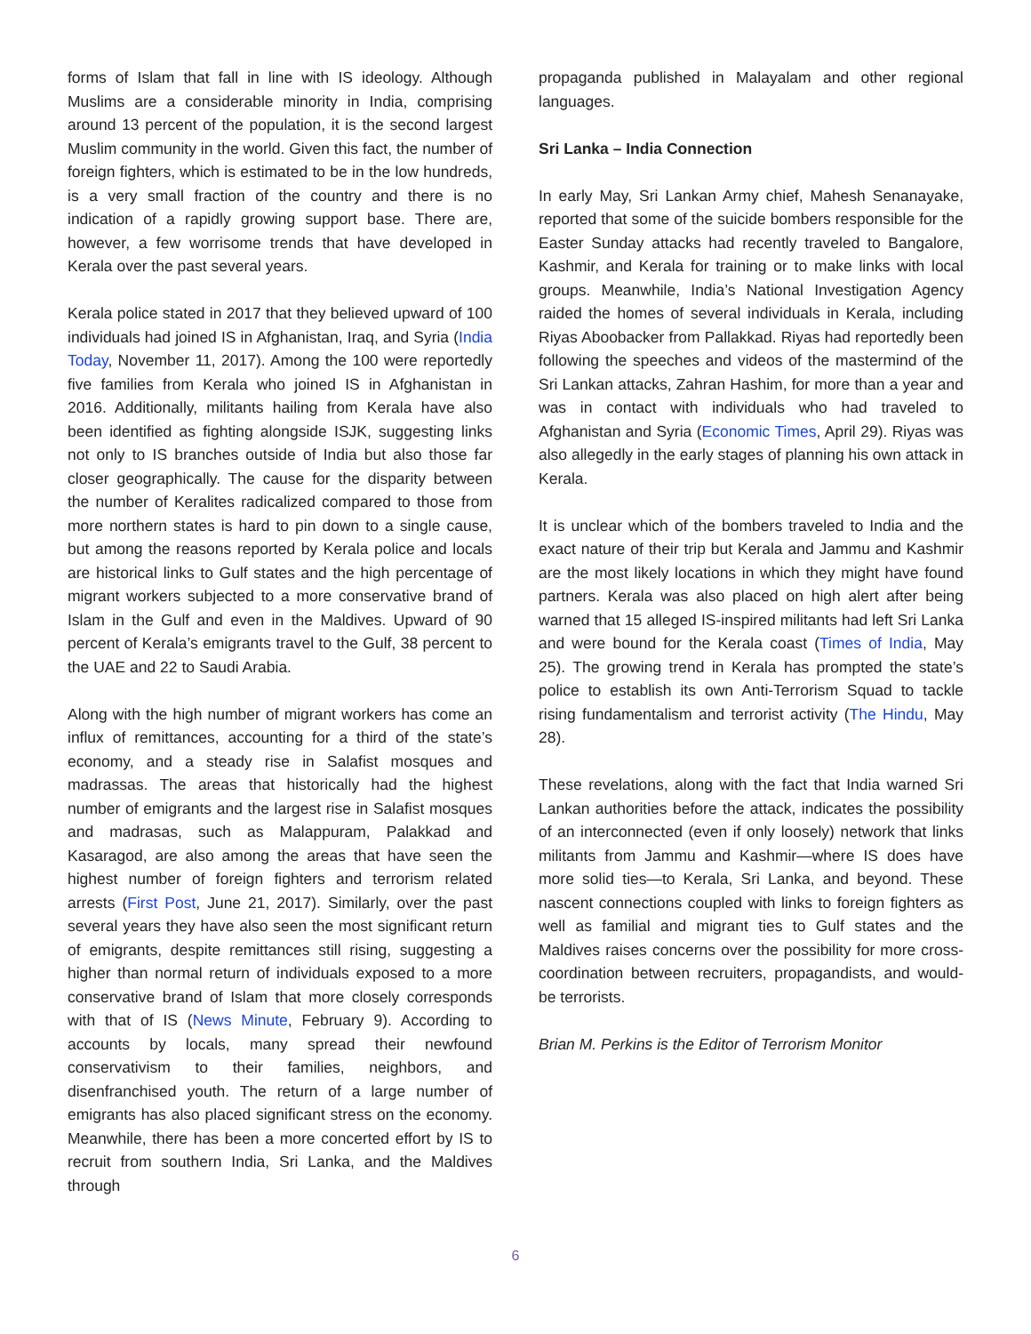forms of Islam that fall in line with IS ideology. Although Muslims are a considerable minority in India, comprising around 13 percent of the population, it is the second largest Muslim community in the world. Given this fact, the number of foreign fighters, which is estimated to be in the low hundreds, is a very small fraction of the country and there is no indication of a rapidly growing support base. There are, however, a few worrisome trends that have developed in Kerala over the past several years.
Kerala police stated in 2017 that they believed upward of 100 individuals had joined IS in Afghanistan, Iraq, and Syria (India Today, November 11, 2017). Among the 100 were reportedly five families from Kerala who joined IS in Afghanistan in 2016. Additionally, militants hailing from Kerala have also been identified as fighting alongside ISJK, suggesting links not only to IS branches outside of India but also those far closer geographically. The cause for the disparity between the number of Keralites radicalized compared to those from more northern states is hard to pin down to a single cause, but among the reasons reported by Kerala police and locals are historical links to Gulf states and the high percentage of migrant workers subjected to a more conservative brand of Islam in the Gulf and even in the Maldives. Upward of 90 percent of Kerala’s emigrants travel to the Gulf, 38 percent to the UAE and 22 to Saudi Arabia.
Along with the high number of migrant workers has come an influx of remittances, accounting for a third of the state’s economy, and a steady rise in Salafist mosques and madrassas. The areas that historically had the highest number of emigrants and the largest rise in Salafist mosques and madrasas, such as Malappuram, Palakkad and Kasaragod, are also among the areas that have seen the highest number of foreign fighters and terrorism related arrests (First Post, June 21, 2017). Similarly, over the past several years they have also seen the most significant return of emigrants, despite remittances still rising, suggesting a higher than normal return of individuals exposed to a more conservative brand of Islam that more closely corresponds with that of IS (News Minute, February 9). According to accounts by locals, many spread their newfound conservativism to their families, neighbors, and disenfranchised youth. The return of a large number of emigrants has also placed significant stress on the economy. Meanwhile, there has been a more concerted effort by IS to recruit from southern India, Sri Lanka, and the Maldives through
propaganda published in Malayalam and other regional languages.
Sri Lanka – India Connection
In early May, Sri Lankan Army chief, Mahesh Senanayake, reported that some of the suicide bombers responsible for the Easter Sunday attacks had recently traveled to Bangalore, Kashmir, and Kerala for training or to make links with local groups. Meanwhile, India’s National Investigation Agency raided the homes of several individuals in Kerala, including Riyas Aboobacker from Pallakkad. Riyas had reportedly been following the speeches and videos of the mastermind of the Sri Lankan attacks, Zahran Hashim, for more than a year and was in contact with individuals who had traveled to Afghanistan and Syria (Economic Times, April 29). Riyas was also allegedly in the early stages of planning his own attack in Kerala.
It is unclear which of the bombers traveled to India and the exact nature of their trip but Kerala and Jammu and Kashmir are the most likely locations in which they might have found partners. Kerala was also placed on high alert after being warned that 15 alleged IS-inspired militants had left Sri Lanka and were bound for the Kerala coast (Times of India, May 25). The growing trend in Kerala has prompted the state’s police to establish its own Anti-Terrorism Squad to tackle rising fundamentalism and terrorist activity (The Hindu, May 28).
These revelations, along with the fact that India warned Sri Lankan authorities before the attack, indicates the possibility of an interconnected (even if only loosely) network that links militants from Jammu and Kashmir—where IS does have more solid ties—to Kerala, Sri Lanka, and beyond. These nascent connections coupled with links to foreign fighters as well as familial and migrant ties to Gulf states and the Maldives raises concerns over the possibility for more cross-coordination between recruiters, propagandists, and would-be terrorists.
Brian M. Perkins is the Editor of Terrorism Monitor
6